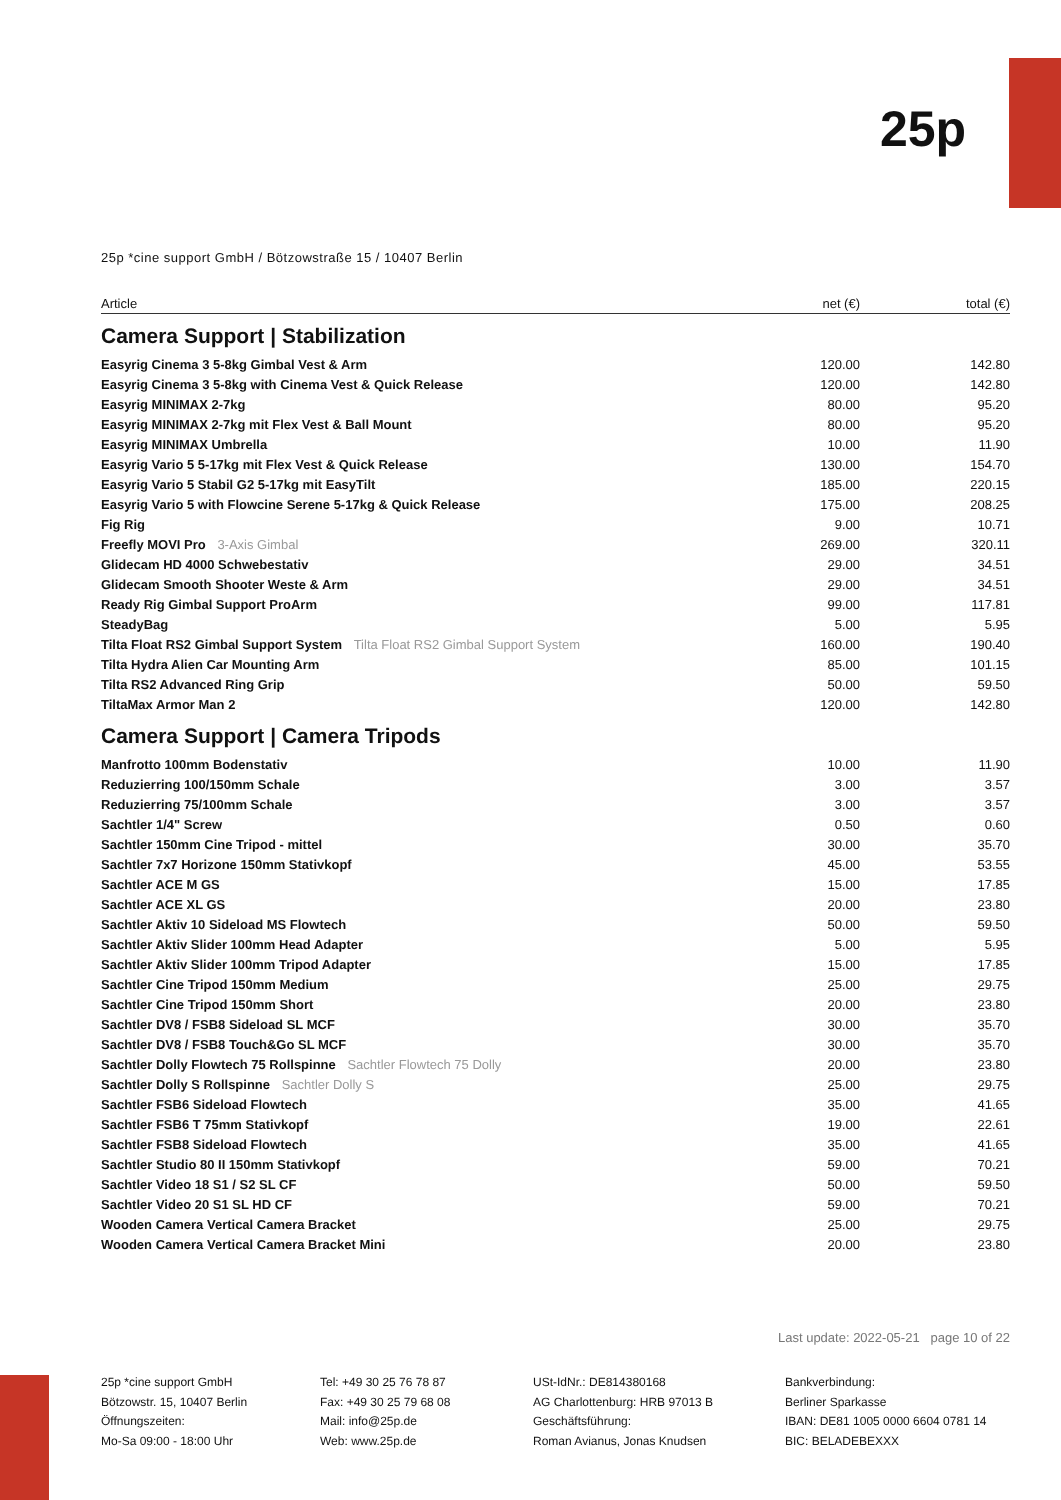25p
25p *cine support GmbH / Bötzowstraße 15 / 10407 Berlin
| Article | net (€) | total (€) |
| --- | --- | --- |
| Camera Support / Stabilization | | |
| Easyrig Cinema 3 5-8kg Gimbal Vest & Arm | 120.00 | 142.80 |
| Easyrig Cinema 3 5-8kg with Cinema Vest & Quick Release | 120.00 | 142.80 |
| Easyrig MINIMAX 2-7kg | 80.00 | 95.20 |
| Easyrig MINIMAX 2-7kg mit Flex Vest & Ball Mount | 80.00 | 95.20 |
| Easyrig MINIMAX Umbrella | 10.00 | 11.90 |
| Easyrig Vario 5 5-17kg mit Flex Vest & Quick Release | 130.00 | 154.70 |
| Easyrig Vario 5 Stabil G2 5-17kg mit EasyTilt | 185.00 | 220.15 |
| Easyrig Vario 5 with Flowcine Serene 5-17kg & Quick Release | 175.00 | 208.25 |
| Fig Rig | 9.00 | 10.71 |
| Freefly MOVI Pro 3-Axis Gimbal | 269.00 | 320.11 |
| Glidecam HD 4000 Schwebestativ | 29.00 | 34.51 |
| Glidecam Smooth Shooter Weste & Arm | 29.00 | 34.51 |
| Ready Rig Gimbal Support ProArm | 99.00 | 117.81 |
| SteadyBag | 5.00 | 5.95 |
| Tilta Float RS2 Gimbal Support System Tilta Float RS2 Gimbal Support System | 160.00 | 190.40 |
| Tilta Hydra Alien Car Mounting Arm | 85.00 | 101.15 |
| Tilta RS2 Advanced Ring Grip | 50.00 | 59.50 |
| TiltaMax Armor Man 2 | 120.00 | 142.80 |
| Camera Support / Camera Tripods | | |
| Manfrotto 100mm Bodenstativ | 10.00 | 11.90 |
| Reduzierring 100/150mm Schale | 3.00 | 3.57 |
| Reduzierring 75/100mm Schale | 3.00 | 3.57 |
| Sachtler 1/4" Screw | 0.50 | 0.60 |
| Sachtler 150mm Cine Tripod - mittel | 30.00 | 35.70 |
| Sachtler 7x7 Horizone 150mm Stativkopf | 45.00 | 53.55 |
| Sachtler ACE M GS | 15.00 | 17.85 |
| Sachtler ACE XL GS | 20.00 | 23.80 |
| Sachtler Aktiv 10 Sideload MS Flowtech | 50.00 | 59.50 |
| Sachtler Aktiv Slider 100mm Head Adapter | 5.00 | 5.95 |
| Sachtler Aktiv Slider 100mm Tripod Adapter | 15.00 | 17.85 |
| Sachtler Cine Tripod 150mm Medium | 25.00 | 29.75 |
| Sachtler Cine Tripod 150mm Short | 20.00 | 23.80 |
| Sachtler DV8 / FSB8 Sideload SL MCF | 30.00 | 35.70 |
| Sachtler DV8 / FSB8 Touch&Go SL MCF | 30.00 | 35.70 |
| Sachtler Dolly Flowtech 75 Rollspinne Sachtler Flowtech 75 Dolly | 20.00 | 23.80 |
| Sachtler Dolly S Rollspinne Sachtler Dolly S | 25.00 | 29.75 |
| Sachtler FSB6 Sideload Flowtech | 35.00 | 41.65 |
| Sachtler FSB6 T 75mm Stativkopf | 19.00 | 22.61 |
| Sachtler FSB8 Sideload Flowtech | 35.00 | 41.65 |
| Sachtler Studio 80 II 150mm Stativkopf | 59.00 | 70.21 |
| Sachtler Video 18 S1 / S2 SL CF | 50.00 | 59.50 |
| Sachtler Video 20 S1 SL HD CF | 59.00 | 70.21 |
| Wooden Camera Vertical Camera Bracket | 25.00 | 29.75 |
| Wooden Camera Vertical Camera Bracket Mini | 20.00 | 23.80 |
Last update: 2022-05-21 page 10 of 22
25p *cine support GmbH
Bötzowstr. 15, 10407 Berlin
Öffnungszeiten:
Mo-Sa 09:00 - 18:00 Uhr
Tel: +49 30 25 76 78 87
Fax: +49 30 25 79 68 08
Mail: info@25p.de
Web: www.25p.de
USt-IdNr.: DE814380168
AG Charlottenburg: HRB 97013 B
Geschäftsführung:
Roman Avianus, Jonas Knudsen
Bankverbindung:
Berliner Sparkasse
IBAN: DE81 1005 0000 6604 0781 14
BIC: BELADEBEXXX